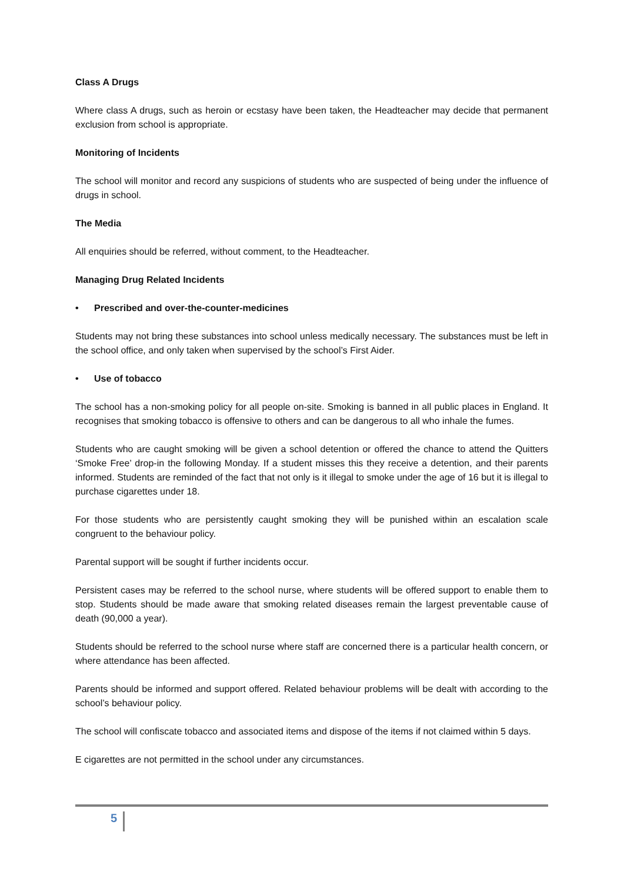Class A Drugs
Where class A drugs, such as heroin or ecstasy have been taken, the Headteacher may decide that permanent exclusion from school is appropriate.
Monitoring of Incidents
The school will monitor and record any suspicions of students who are suspected of being under the influence of drugs in school.
The Media
All enquiries should be referred, without comment, to the Headteacher.
Managing Drug Related Incidents
• Prescribed and over-the-counter-medicines
Students may not bring these substances into school unless medically necessary. The substances must be left in the school office, and only taken when supervised by the school’s First Aider.
• Use of tobacco
The school has a non-smoking policy for all people on-site. Smoking is banned in all public places in England. It recognises that smoking tobacco is offensive to others and can be dangerous to all who inhale the fumes.
Students who are caught smoking will be given a school detention or offered the chance to attend the Quitters ‘Smoke Free’ drop-in the following Monday. If a student misses this they receive a detention, and their parents informed. Students are reminded of the fact that not only is it illegal to smoke under the age of 16 but it is illegal to purchase cigarettes under 18.
For those students who are persistently caught smoking they will be punished within an escalation scale congruent to the behaviour policy.
Parental support will be sought if further incidents occur.
Persistent cases may be referred to the school nurse, where students will be offered support to enable them to stop. Students should be made aware that smoking related diseases remain the largest preventable cause of death (90,000 a year).
Students should be referred to the school nurse where staff are concerned there is a particular health concern, or where attendance has been affected.
Parents should be informed and support offered. Related behaviour problems will be dealt with according to the school’s behaviour policy.
The school will confiscate tobacco and associated items and dispose of the items if not claimed within 5 days.
E cigarettes are not permitted in the school under any circumstances.
5